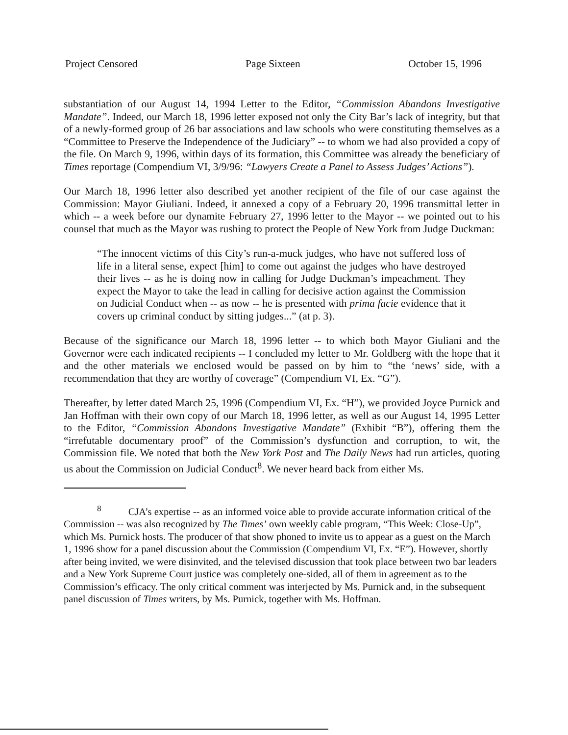Project Censored Page Sixteen October 15, 1996
substantiation of our August 14, 1994 Letter to the Editor, “Commission Abandons Investigative Mandate”. Indeed, our March 18, 1996 letter exposed not only the City Bar’s lack of integrity, but that of a newly-formed group of 26 bar associations and law schools who were constituting themselves as a “Committee to Preserve the Independence of the Judiciary” -- to whom we had also provided a copy of the file. On March 9, 1996, within days of its formation, this Committee was already the beneficiary of Times reportage (Compendium VI, 3/9/96: “Lawyers Create a Panel to Assess Judges’ Actions”).
Our March 18, 1996 letter also described yet another recipient of the file of our case against the Commission: Mayor Giuliani. Indeed, it annexed a copy of a February 20, 1996 transmittal letter in which -- a week before our dynamite February 27, 1996 letter to the Mayor -- we pointed out to his counsel that much as the Mayor was rushing to protect the People of New York from Judge Duckman:
“The innocent victims of this City’s run-a-muck judges, who have not suffered loss of life in a literal sense, expect [him] to come out against the judges who have destroyed their lives -- as he is doing now in calling for Judge Duckman’s impeachment. They expect the Mayor to take the lead in calling for decisive action against the Commission on Judicial Conduct when -- as now -- he is presented with prima facie evidence that it covers up criminal conduct by sitting judges...” (at p. 3).
Because of the significance our March 18, 1996 letter -- to which both Mayor Giuliani and the Governor were each indicated recipients -- I concluded my letter to Mr. Goldberg with the hope that it and the other materials we enclosed would be passed on by him to “the ‘news’ side, with a recommendation that they are worthy of coverage” (Compendium VI, Ex. “G”).
Thereafter, by letter dated March 25, 1996 (Compendium VI, Ex. “H”), we provided Joyce Purnick and Jan Hoffman with their own copy of our March 18, 1996 letter, as well as our August 14, 1995 Letter to the Editor, “Commission Abandons Investigative Mandate” (Exhibit “B”), offering them the “irrefutable documentary proof” of the Commission’s dysfunction and corruption, to wit, the Commission file. We noted that both the New York Post and The Daily News had run articles, quoting us about the Commission on Judicial Conduct<sup>8</sup>. We never heard back from either Ms.
<sup>8</sup> CJA’s expertise -- as an informed voice able to provide accurate information critical of the Commission -- was also recognized by The Times’ own weekly cable program, “This Week: Close-Up”, which Ms. Purnick hosts. The producer of that show phoned to invite us to appear as a guest on the March 1, 1996 show for a panel discussion about the Commission (Compendium VI, Ex. “E”). However, shortly after being invited, we were disinvited, and the televised discussion that took place between two bar leaders and a New York Supreme Court justice was completely one-sided, all of them in agreement as to the Commission’s efficacy. The only critical comment was interjected by Ms. Purnick and, in the subsequent panel discussion of Times writers, by Ms. Purnick, together with Ms. Hoffman.